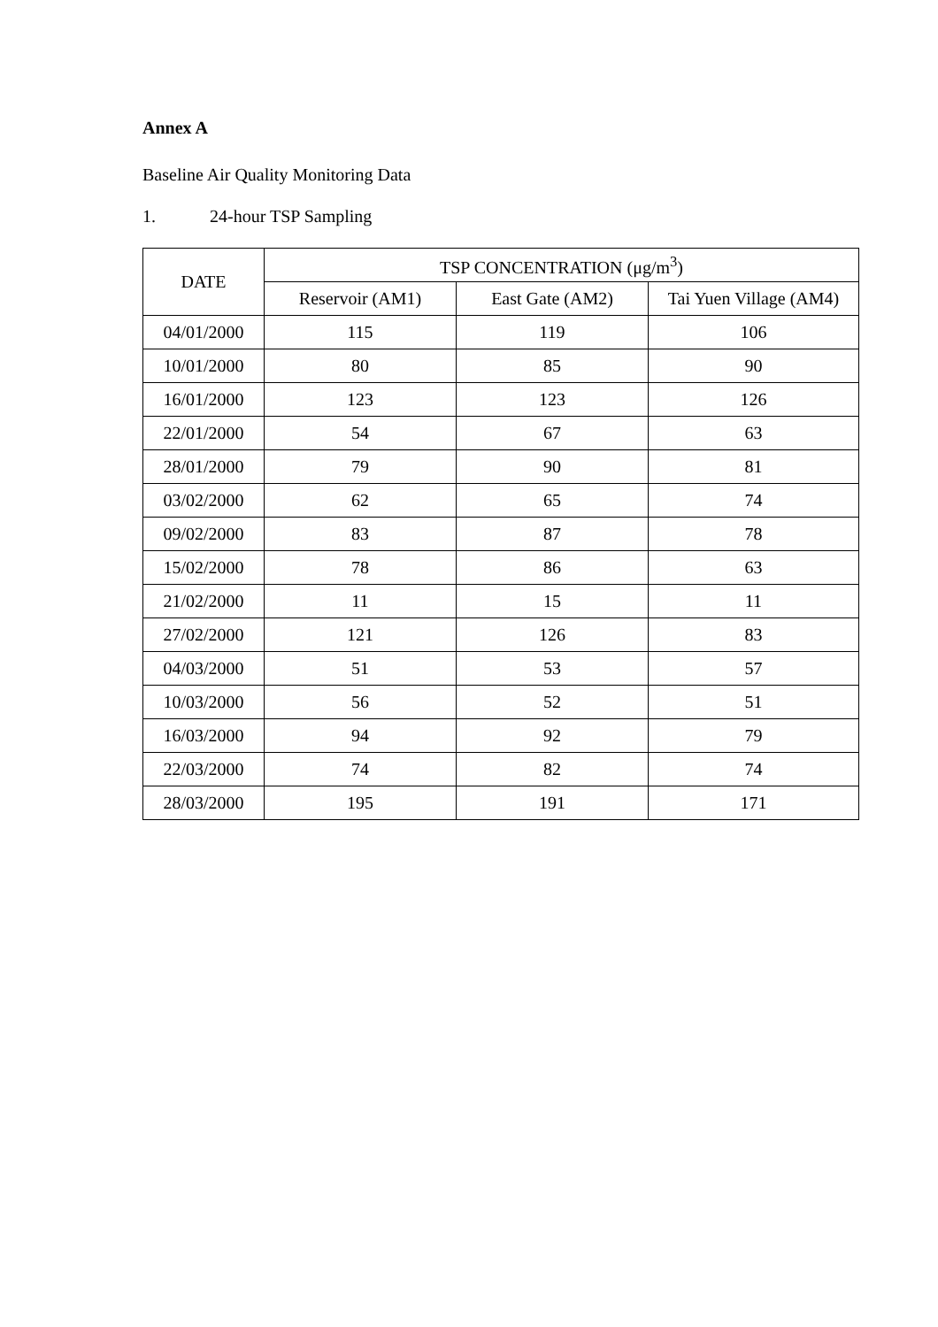Annex A
Baseline Air Quality Monitoring Data
1. 24-hour TSP Sampling
| DATE | TSP CONCENTRATION (μg/m<sup>3</sup>) | | |
| --- | --- | --- | --- |
| | Reservoir (AM1) | East Gate (AM2) | Tai Yuen Village (AM4) |
| 04/01/2000 | 115 | 119 | 106 |
| 10/01/2000 | 80 | 85 | 90 |
| 16/01/2000 | 123 | 123 | 126 |
| 22/01/2000 | 54 | 67 | 63 |
| 28/01/2000 | 79 | 90 | 81 |
| 03/02/2000 | 62 | 65 | 74 |
| 09/02/2000 | 83 | 87 | 78 |
| 15/02/2000 | 78 | 86 | 63 |
| 21/02/2000 | 11 | 15 | 11 |
| 27/02/2000 | 121 | 126 | 83 |
| 04/03/2000 | 51 | 53 | 57 |
| 10/03/2000 | 56 | 52 | 51 |
| 16/03/2000 | 94 | 92 | 79 |
| 22/03/2000 | 74 | 82 | 74 |
| 28/03/2000 | 195 | 191 | 171 |